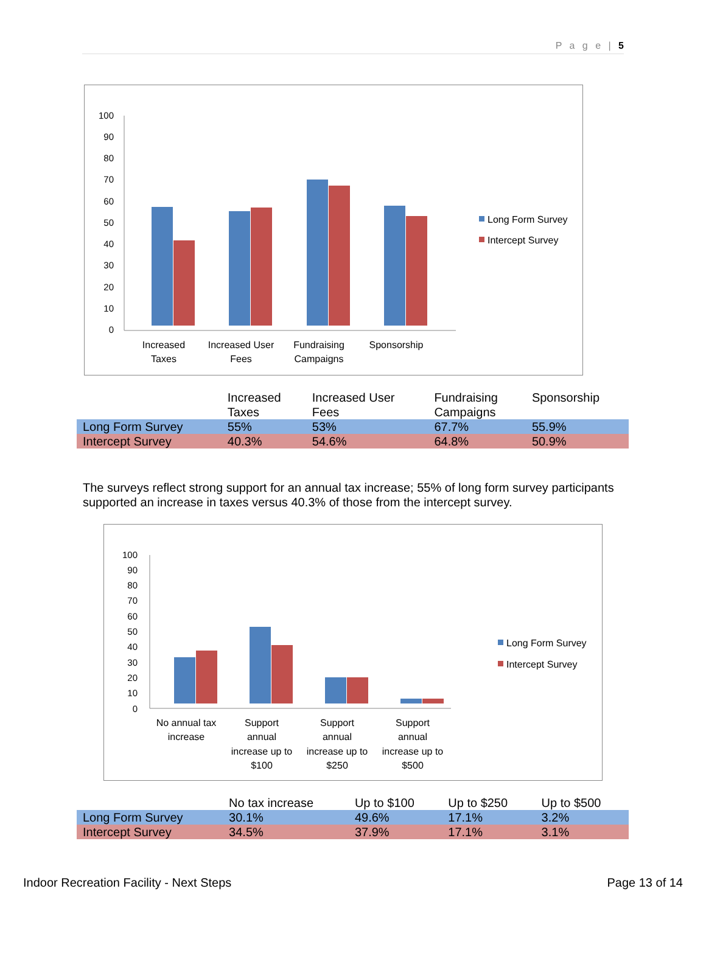P a g e | 5
100
90
80
70
60
50
40
30
20
10
0
Increased
Taxes
Increased User
Fees
Fundraising
Campaigns
Sponsorship
Long Form Survey
Intercept Survey
| | Increased Taxes | Increased User Fees | Fundraising Campaigns | Sponsorship |
| --- | --- | --- | --- | --- |
| Long Form Survey | 55% | 53% | 67.7% | 55.9% |
| Intercept Survey | 40.3% | 54.6% | 64.8% | 50.9% |
The surveys reflect strong support for an annual tax increase; 55% of long form survey participants supported an increase in taxes versus 40.3% of those from the intercept survey.
100
90
80
70
60
50
40
30
20
10
0
No annual tax
increase
Support
annual
increase up to
$100
Support
annual
increase up to
$250
Support
annual
increase up to
$500
Long Form Survey
Intercept Survey
| | No tax increase | Up to $100 | Up to $250 | Up to $500 |
| --- | --- | --- | --- | --- |
| Long Form Survey | 30.1% | 49.6% | 17.1% | 3.2% |
| Intercept Survey | 34.5% | 37.9% | 17.1% | 3.1% |
Indoor Recreation Facility - Next Steps Page 13 of 14